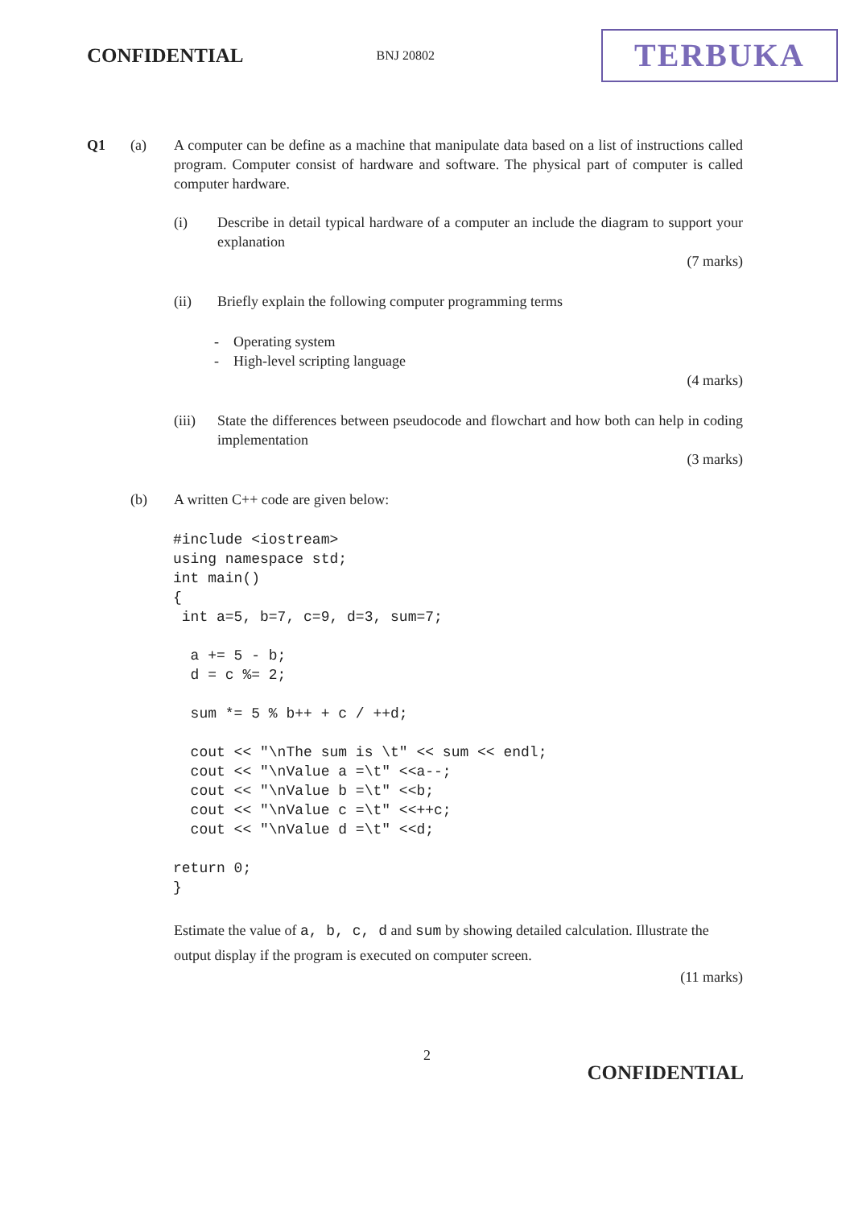CONFIDENTIAL BNJ 20802 TERBUKA
Q1 (a) A computer can be define as a machine that manipulate data based on a list of instructions called program. Computer consist of hardware and software. The physical part of computer is called computer hardware.
(i) Describe in detail typical hardware of a computer an include the diagram to support your explanation
(7 marks)
(ii) Briefly explain the following computer programming terms
- Operating system
- High-level scripting language
(4 marks)
(iii) State the differences between pseudocode and flowchart and how both can help in coding implementation
(3 marks)
(b) A written C++ code are given below:
#include <iostream>
using namespace std;
int main()
{
 int a=5, b=7, c=9, d=3, sum=7;

  a += 5 - b;
  d = c %= 2;

  sum *= 5 % b++ + c / ++d;

  cout << "\nThe sum is \t" << sum << endl;
  cout << "\nValue a =\t" <<a--;
  cout << "\nValue b =\t" <<b;
  cout << "\nValue c =\t" <<++c;
  cout << "\nValue d =\t" <<d;

return 0;
}
Estimate the value of a, b, c, d and sum by showing detailed calculation. Illustrate the output display if the program is executed on computer screen.
(11 marks)
2
CONFIDENTIAL